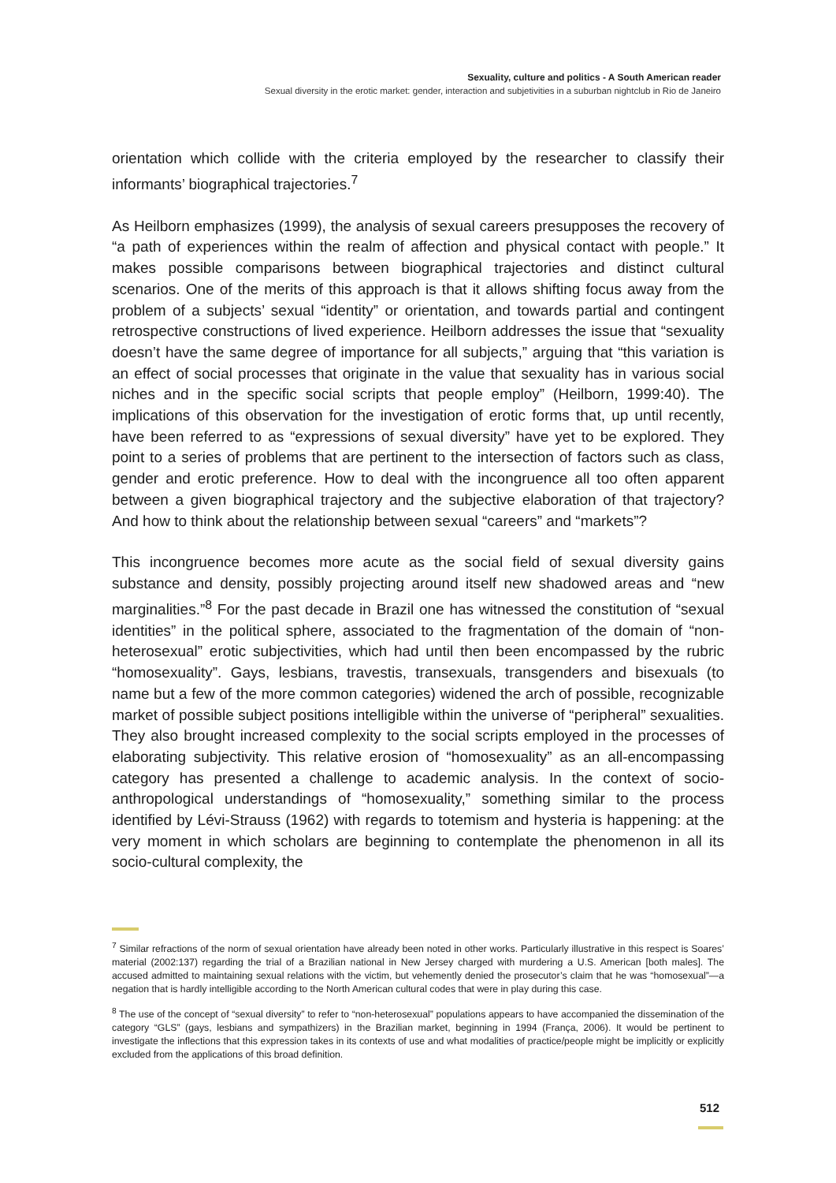Sexuality, culture and politics - A South American reader
Sexual diversity in the erotic market: gender, interaction and subjetivities in a suburban nightclub in Rio de Janeiro
orientation which collide with the criteria employed by the researcher to classify their informants’ biographical trajectories.<sup>7</sup>
As Heilborn emphasizes (1999), the analysis of sexual careers presupposes the recovery of “a path of experiences within the realm of affection and physical contact with people.” It makes possible comparisons between biographical trajectories and distinct cultural scenarios. One of the merits of this approach is that it allows shifting focus away from the problem of a subjects’ sexual “identity” or orientation, and towards partial and contingent retrospective constructions of lived experience. Heilborn addresses the issue that “sexuality doesn’t have the same degree of importance for all subjects,” arguing that “this variation is an effect of social processes that originate in the value that sexuality has in various social niches and in the specific social scripts that people employ” (Heilborn, 1999:40). The implications of this observation for the investigation of erotic forms that, up until recently, have been referred to as “expressions of sexual diversity” have yet to be explored. They point to a series of problems that are pertinent to the intersection of factors such as class, gender and erotic preference. How to deal with the incongruence all too often apparent between a given biographical trajectory and the subjective elaboration of that trajectory? And how to think about the relationship between sexual “careers” and “markets”?
This incongruence becomes more acute as the social field of sexual diversity gains substance and density, possibly projecting around itself new shadowed areas and “new marginalities.”<sup>8</sup> For the past decade in Brazil one has witnessed the constitution of “sexual identities” in the political sphere, associated to the fragmentation of the domain of “non-heterosexual” erotic subjectivities, which had until then been encompassed by the rubric “homosexuality”. Gays, lesbians, travestis, transexuals, transgenders and bisexuals (to name but a few of the more common categories) widened the arch of possible, recognizable market of possible subject positions intelligible within the universe of “peripheral” sexualities. They also brought increased complexity to the social scripts employed in the processes of elaborating subjectivity. This relative erosion of “homosexuality” as an all-encompassing category has presented a challenge to academic analysis. In the context of socio-anthropological understandings of “homosexuality,” something similar to the process identified by Lévi-Strauss (1962) with regards to totemism and hysteria is happening: at the very moment in which scholars are beginning to contemplate the phenomenon in all its socio-cultural complexity, the
<sup>7</sup> Similar refractions of the norm of sexual orientation have already been noted in other works. Particularly illustrative in this respect is Soares’ material (2002:137) regarding the trial of a Brazilian national in New Jersey charged with murdering a U.S. American [both males]. The accused admitted to maintaining sexual relations with the victim, but vehemently denied the prosecutor’s claim that he was “homosexual”—a negation that is hardly intelligible according to the North American cultural codes that were in play during this case.
<sup>8</sup> The use of the concept of “sexual diversity” to refer to “non-heterosexual” populations appears to have accompanied the dissemination of the category “GLS” (gays, lesbians and sympathizers) in the Brazilian market, beginning in 1994 (França, 2006). It would be pertinent to investigate the inflections that this expression takes in its contexts of use and what modalities of practice/people might be implicitly or explicitly excluded from the applications of this broad definition.
512